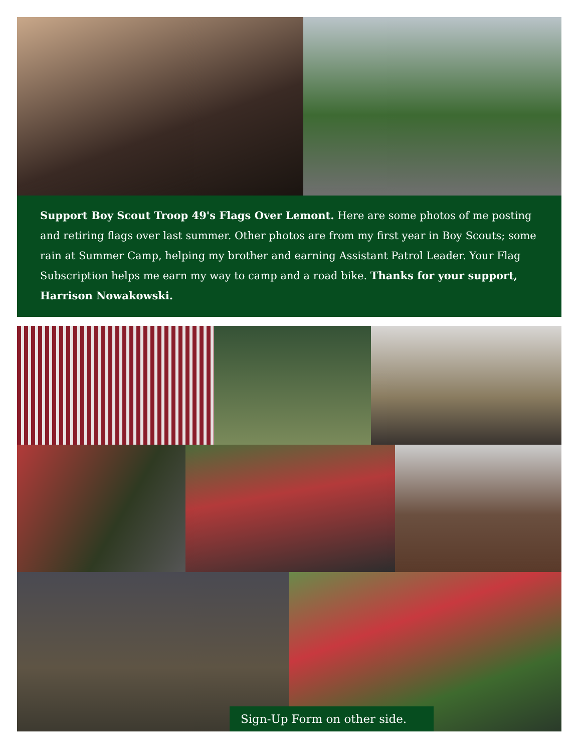Support Boy Scout Troop 49's Flags Over Lemont. Here are some photos of me posting and retiring flags over last summer. Other photos are from my first year in Boy Scouts; some rain at Summer Camp, helping my brother and earning Assistant Patrol Leader. Your Flag Subscription helps me earn my way to camp and a road bike. Thanks for your support, Harrison Nowakowski.
Sign-Up Form on other side.